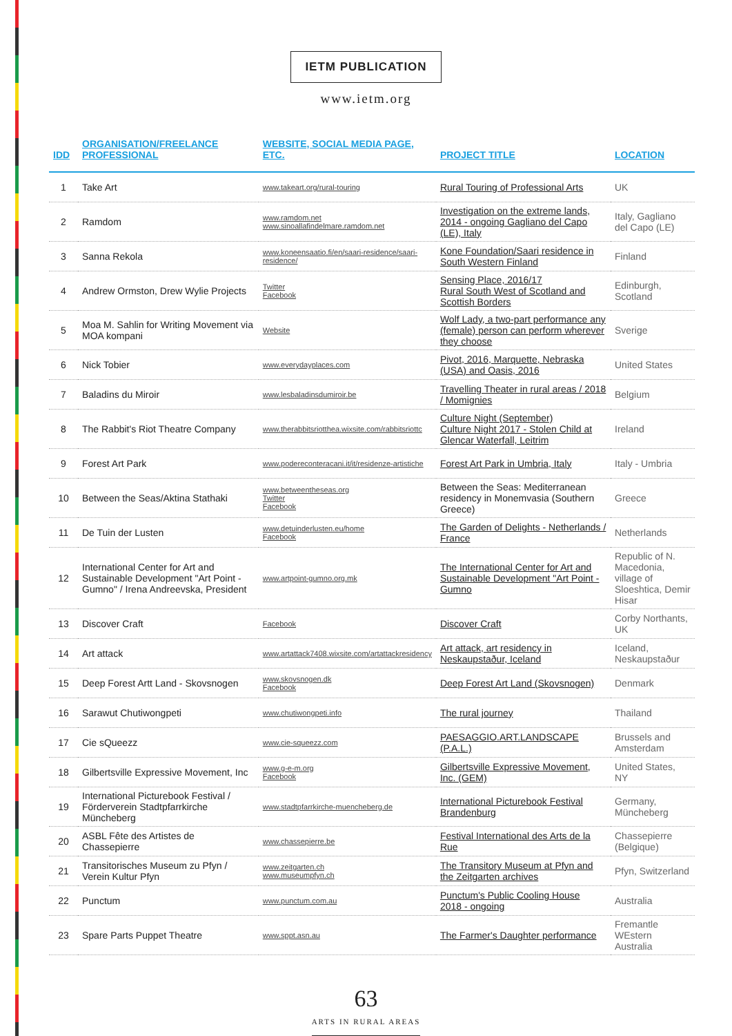IETM PUBLICATION
www.ietm.org
| IDD | ORGANISATION/FREELANCE PROFESSIONAL | WEBSITE, SOCIAL MEDIA PAGE, ETC. | PROJECT TITLE | LOCATION |
| --- | --- | --- | --- | --- |
| 1 | Take Art | www.takeart.org/rural-touring | Rural Touring of Professional Arts | UK |
| 2 | Ramdom | www.ramdom.net www.sinoallafindelmare.ramdom.net | Investigation on the extreme lands, 2014 - ongoing Gagliano del Capo (LE), Italy | Italy, Gagliano del Capo (LE) |
| 3 | Sanna Rekola | www.koneensaatio.fi/en/saari-residence/saari-residence/ | Kone Foundation/Saari residence in South Western Finland | Finland |
| 4 | Andrew Ormston, Drew Wylie Projects | Twitter Facebook | Sensing Place, 2016/17 Rural South West of Scotland and Scottish Borders | Edinburgh, Scotland |
| 5 | Moa M. Sahlin for Writing Movement via MOA kompani | Website | Wolf Lady, a two-part performance any (female) person can perform wherever they choose | Sverige |
| 6 | Nick Tobier | www.everydayplaces.com | Pivot, 2016, Marquette, Nebraska (USA) and Oasis, 2016 | United States |
| 7 | Baladins du Miroir | www.lesbaladinsdumiroir.be | Travelling Theater in rural areas / 2018 / Momignies | Belgium |
| 8 | The Rabbit's Riot Theatre Company | www.therabbitsriotthea.wixsite.com/rabbitsriottc | Culture Night (September) Culture Night 2017 - Stolen Child at Glencar Waterfall, Leitrim | Ireland |
| 9 | Forest Art Park | www.podereconteracani.it/it/residenze-artistiche | Forest Art Park in Umbria, Italy | Italy - Umbria |
| 10 | Between the Seas/Aktina Stathaki | www.betweentheseas.org Twitter Facebook | Between the Seas: Mediterranean residency in Monemvasia (Southern Greece) | Greece |
| 11 | De Tuin der Lusten | www.detuinderlusten.eu/home Facebook | The Garden of Delights - Netherlands / France | Netherlands |
| 12 | International Center for Art and Sustainable Development "Art Point - Gumno" / Irena Andreevska, President | www.artpoint-gumno.org.mk | The International Center for Art and Sustainable Development "Art Point - Gumno | Republic of N. Macedonia, village of Sloeshtica, Demir Hisar |
| 13 | Discover Craft | Facebook | Discover Craft | Corby Northants, UK |
| 14 | Art attack | www.artattack7408.wixsite.com/artattackresidency | Art attack, art residency in Neskaupstaður, Iceland | Iceland, Neskaupstaður |
| 15 | Deep Forest Artt Land - Skovsnogen | www.skovsnogen.dk Facebook | Deep Forest Art Land (Skovsnogen) | Denmark |
| 16 | Sarawut Chutiwongpeti | www.chutiwongpeti.info | The rural journey | Thailand |
| 17 | Cie sQueezz | www.cie-squeezz.com | PAESAGGIO.ART.LANDSCAPE (P.A.L.) | Brussels and Amsterdam |
| 18 | Gilbertsville Expressive Movement, Inc | www.g-e-m.org Facebook | Gilbertsville Expressive Movement, Inc. (GEM) | United States, NY |
| 19 | International Picturebook Festival / Förderverein Stadtpfarrkirche Müncheberg | www.stadtpfarrkirche-muencheberg.de | International Picturebook Festival Brandenburg | Germany, Müncheberg |
| 20 | ASBL Fête des Artistes de Chassepierre | www.chassepierre.be | Festival International des Arts de la Rue | Chassepierre (Belgique) |
| 21 | Transitorisches Museum zu Pfyn / Verein Kultur Pfyn | www.zeitgarten.ch www.museumpfyn.ch | The Transitory Museum at Pfyn and the Zeitgarten archives | Pfyn, Switzerland |
| 22 | Punctum | www.punctum.com.au | Punctum's Public Cooling House 2018 - ongoing | Australia |
| 23 | Spare Parts Puppet Theatre | www.sppt.asn.au | The Farmer's Daughter performance | Fremantle WEstern Australia |
63
ARTS IN RURAL AREAS